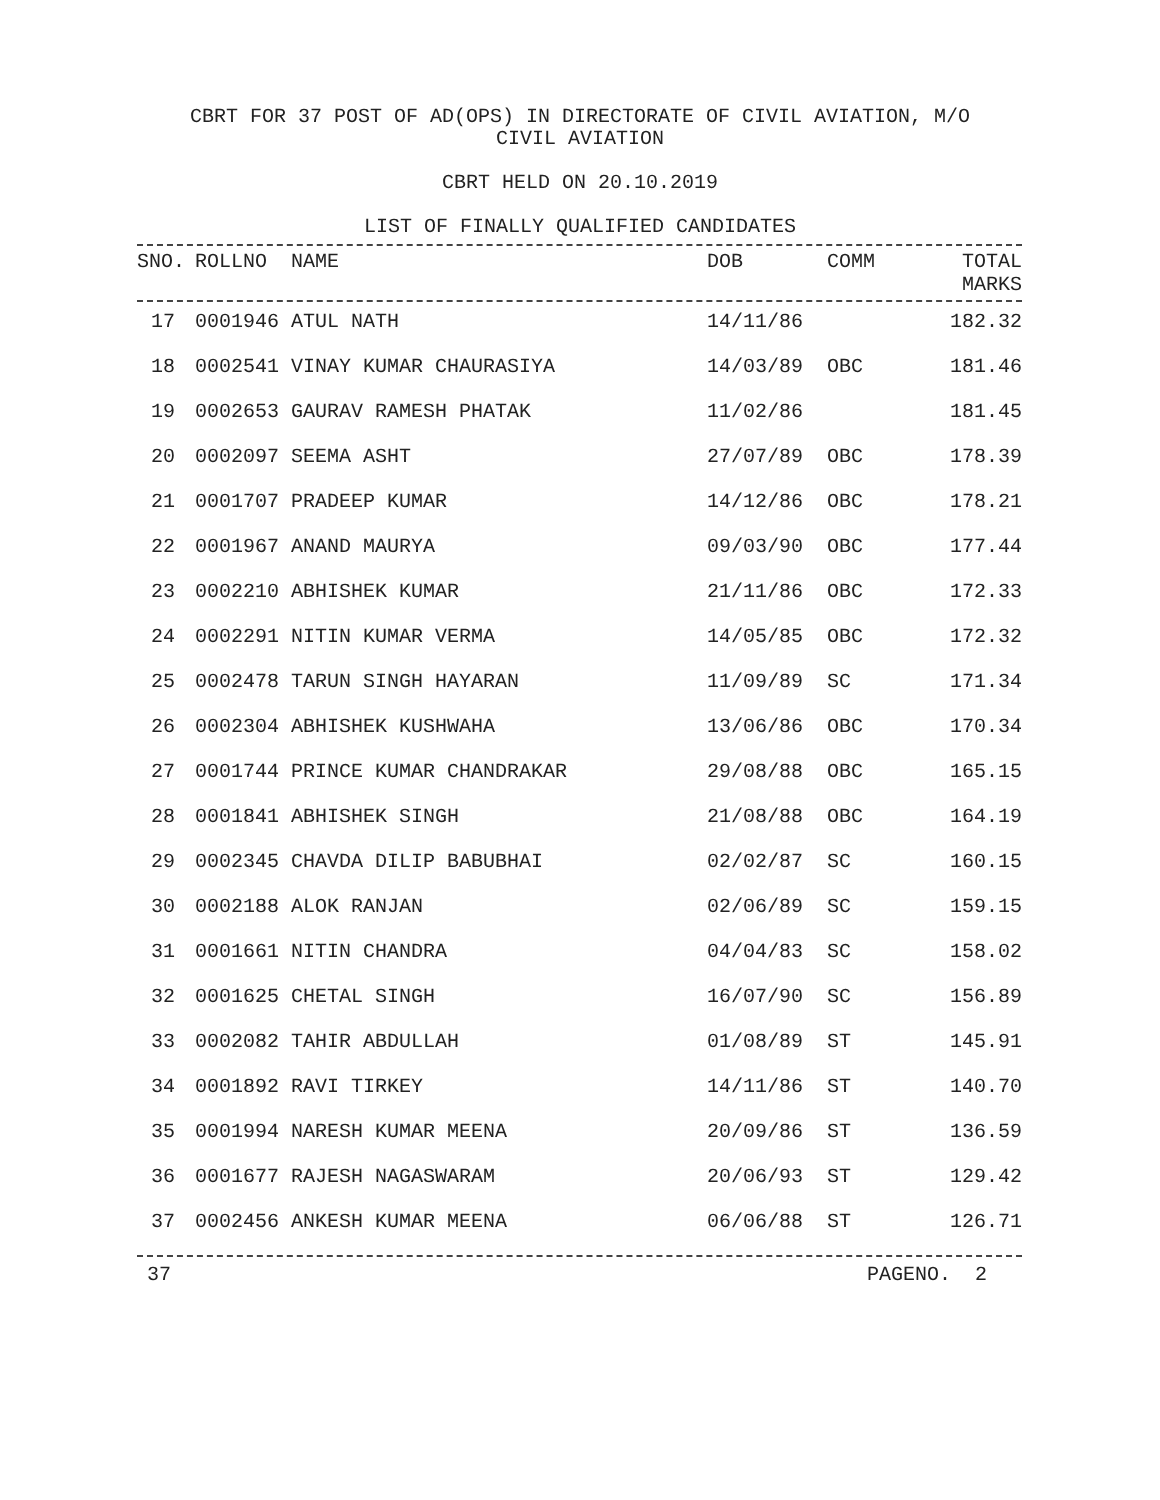CBRT FOR 37 POST OF AD(OPS) IN DIRECTORATE OF CIVIL AVIATION, M/O CIVIL AVIATION
CBRT HELD ON 20.10.2019
LIST OF FINALLY QUALIFIED CANDIDATES
| SNO. | ROLLNO | NAME | DOB | COMM | TOTAL MARKS |
| --- | --- | --- | --- | --- | --- |
| 17 | | 0001946 ATUL NATH | 14/11/86 | | 182.32 |
| 18 | | 0002541 VINAY KUMAR CHAURASIYA | 14/03/89 | OBC | 181.46 |
| 19 | | 0002653 GAURAV RAMESH PHATAK | 11/02/86 | | 181.45 |
| 20 | | 0002097 SEEMA ASHT | 27/07/89 | OBC | 178.39 |
| 21 | | 0001707 PRADEEP KUMAR | 14/12/86 | OBC | 178.21 |
| 22 | | 0001967 ANAND MAURYA | 09/03/90 | OBC | 177.44 |
| 23 | | 0002210 ABHISHEK KUMAR | 21/11/86 | OBC | 172.33 |
| 24 | | 0002291 NITIN KUMAR VERMA | 14/05/85 | OBC | 172.32 |
| 25 | | 0002478 TARUN SINGH HAYARAN | 11/09/89 | SC | 171.34 |
| 26 | | 0002304 ABHISHEK KUSHWAHA | 13/06/86 | OBC | 170.34 |
| 27 | | 0001744 PRINCE KUMAR CHANDRAKAR | 29/08/88 | OBC | 165.15 |
| 28 | | 0001841 ABHISHEK SINGH | 21/08/88 | OBC | 164.19 |
| 29 | | 0002345 CHAVDA DILIP BABUBHAI | 02/02/87 | SC | 160.15 |
| 30 | | 0002188 ALOK RANJAN | 02/06/89 | SC | 159.15 |
| 31 | | 0001661 NITIN CHANDRA | 04/04/83 | SC | 158.02 |
| 32 | | 0001625 CHETAL SINGH | 16/07/90 | SC | 156.89 |
| 33 | | 0002082 TAHIR ABDULLAH | 01/08/89 | ST | 145.91 |
| 34 | | 0001892 RAVI TIRKEY | 14/11/86 | ST | 140.70 |
| 35 | | 0001994 NARESH KUMAR MEENA | 20/09/86 | ST | 136.59 |
| 36 | | 0001677 RAJESH NAGASWARAM | 20/06/93 | ST | 129.42 |
| 37 | | 0002456 ANKESH KUMAR MEENA | 06/06/88 | ST | 126.71 |
37 PAGENO. 2